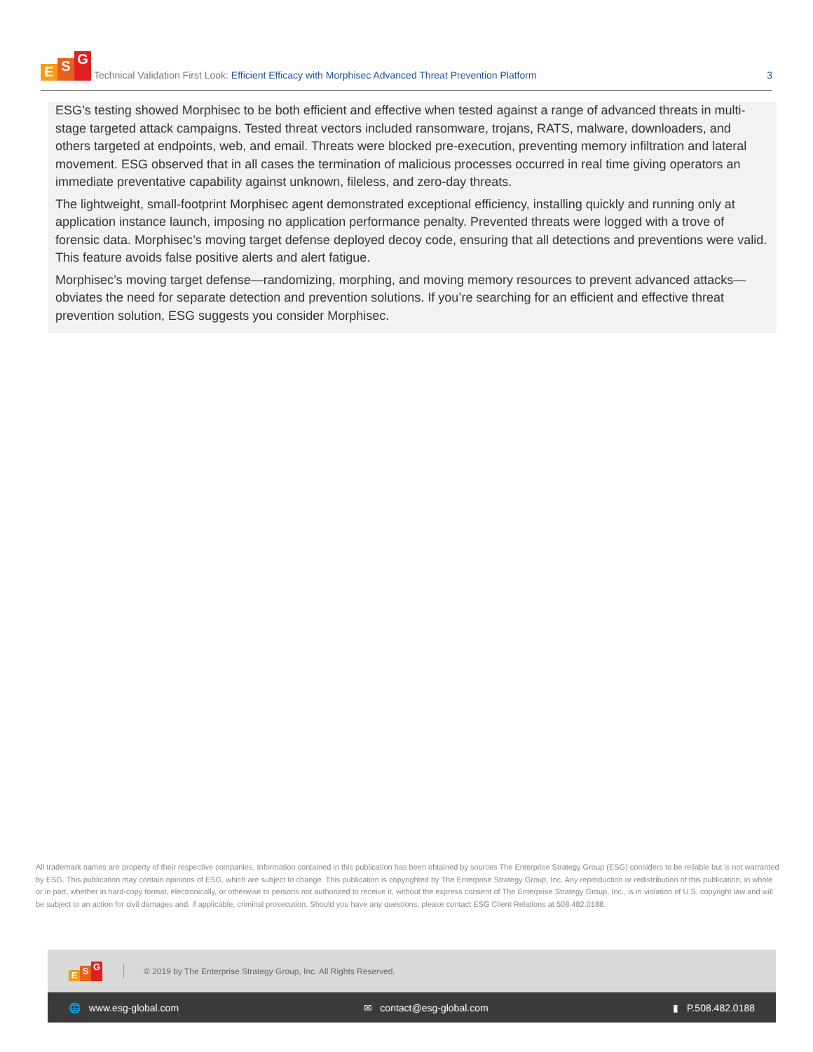E S G
Technical Validation First Look: Efficient Efficacy with Morphisec Advanced Threat Prevention Platform
3
ESG’s testing showed Morphisec to be both efficient and effective when tested against a range of advanced threats in multi-stage targeted attack campaigns. Tested threat vectors included ransomware, trojans, RATS, malware, downloaders, and others targeted at endpoints, web, and email. Threats were blocked pre-execution, preventing memory infiltration and lateral movement. ESG observed that in all cases the termination of malicious processes occurred in real time giving operators an immediate preventative capability against unknown, fileless, and zero-day threats.
The lightweight, small-footprint Morphisec agent demonstrated exceptional efficiency, installing quickly and running only at application instance launch, imposing no application performance penalty. Prevented threats were logged with a trove of forensic data. Morphisec’s moving target defense deployed decoy code, ensuring that all detections and preventions were valid. This feature avoids false positive alerts and alert fatigue.
Morphisec’s moving target defense—randomizing, morphing, and moving memory resources to prevent advanced attacks—obviates the need for separate detection and prevention solutions. If you’re searching for an efficient and effective threat prevention solution, ESG suggests you consider Morphisec.
All trademark names are property of their respective companies. Information contained in this publication has been obtained by sources The Enterprise Strategy Group (ESG) considers to be reliable but is not warranted by ESG. This publication may contain opinions of ESG, which are subject to change. This publication is copyrighted by The Enterprise Strategy Group, Inc. Any reproduction or redistribution of this publication, in whole or in part, whether in hard-copy format, electronically, or otherwise to persons not authorized to receive it, without the express consent of The Enterprise Strategy Group, Inc., is in violation of U.S. copyright law and will be subject to an action for civil damages and, if applicable, criminal prosecution. Should you have any questions, please contact ESG Client Relations at 508.482.0188.
E S G
© 2019 by The Enterprise Strategy Group, Inc. All Rights Reserved.
🌐 www.esg-global.com ✉ contact@esg-global.com ▮ P.508.482.0188